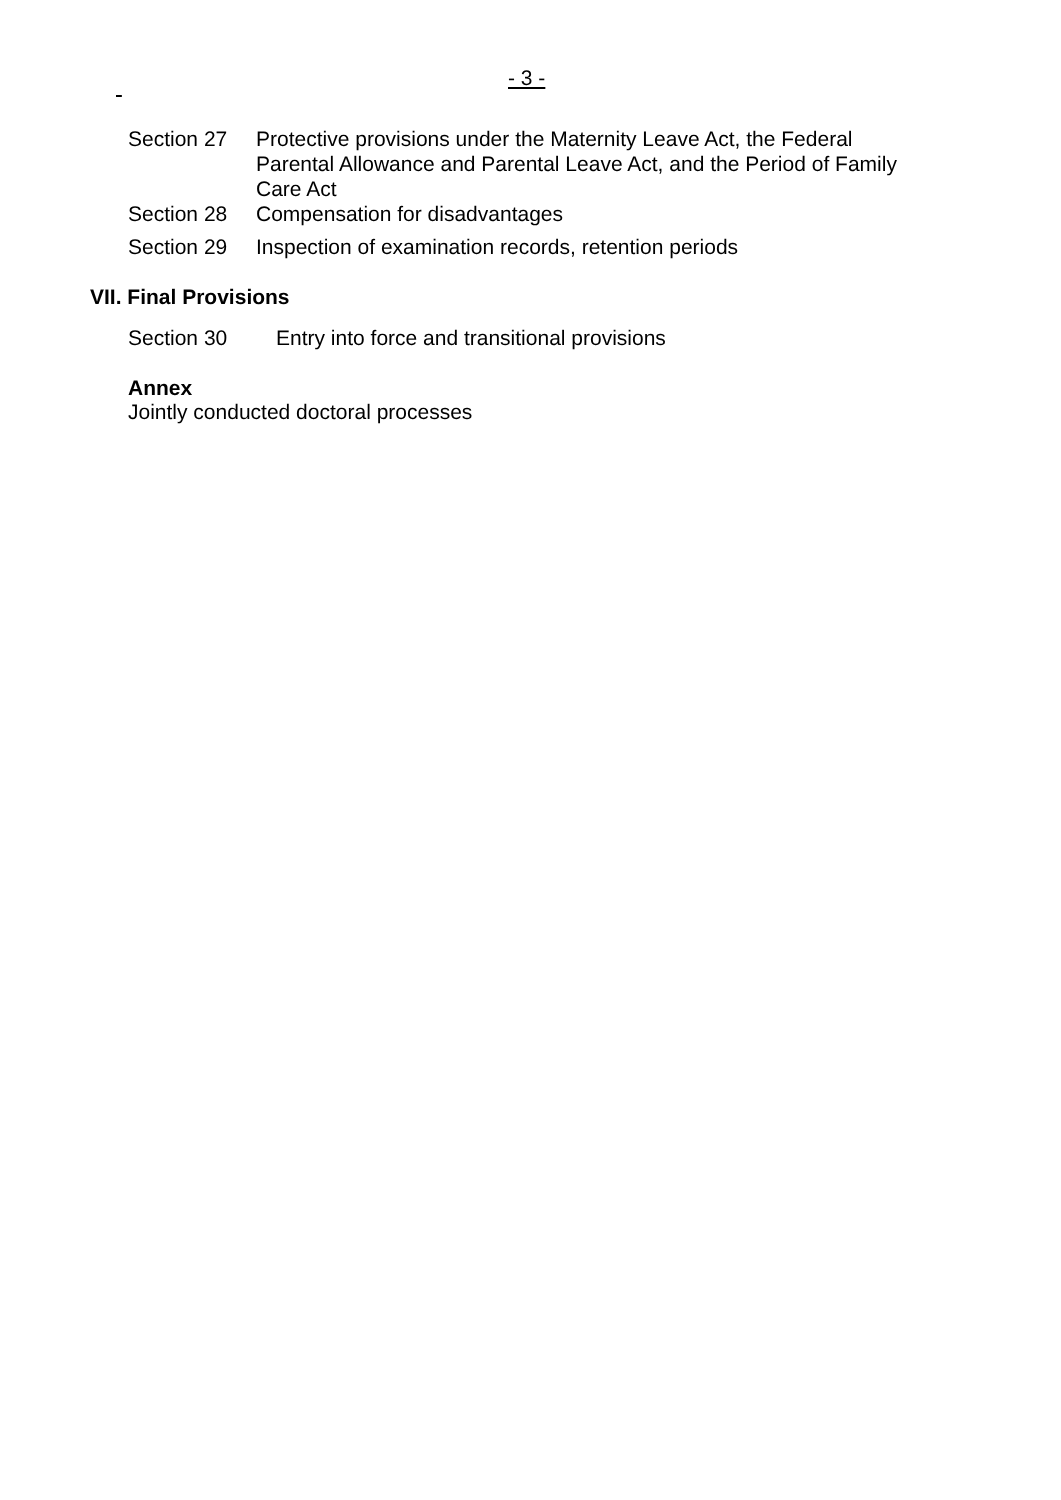- 3 -
Section 27 Protective provisions under the Maternity Leave Act, the Federal Parental Allowance and Parental Leave Act, and the Period of Family Care Act
Section 28 Compensation for disadvantages
Section 29 Inspection of examination records, retention periods
VII. Final Provisions
Section 30 Entry into force and transitional provisions
Annex
Jointly conducted doctoral processes